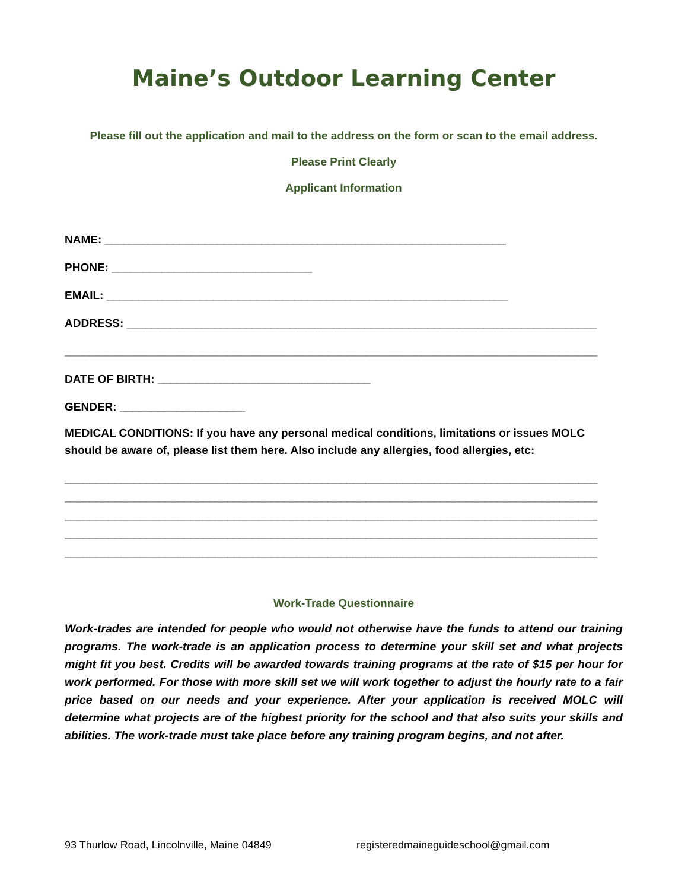Maine’s Outdoor Learning Center
Please fill out the application and mail to the address on the form or scan to the email address.
Please Print Clearly
Applicant Information
NAME: ________________________________________________________________
PHONE: ________________________________
EMAIL: ________________________________________________________________
ADDRESS: ___________________________________________________________________________
_____________________________________________________________________________________
DATE OF BIRTH: __________________________________
GENDER: ____________________
MEDICAL CONDITIONS: If you have any personal medical conditions, limitations or issues MOLC should be aware of, please list them here. Also include any allergies, food allergies, etc:
_____________________________________________________________________________________
_____________________________________________________________________________________
_____________________________________________________________________________________
_____________________________________________________________________________________
_____________________________________________________________________________________
Work-Trade Questionnaire
Work-trades are intended for people who would not otherwise have the funds to attend our training programs. The work-trade is an application process to determine your skill set and what projects might fit you best. Credits will be awarded towards training programs at the rate of $15 per hour for work performed. For those with more skill set we will work together to adjust the hourly rate to a fair price based on our needs and your experience. After your application is received MOLC will determine what projects are of the highest priority for the school and that also suits your skills and abilities. The work-trade must take place before any training program begins, and not after.
93 Thurlow Road, Lincolnville, Maine 04849 registeredmaineguideschool@gmail.com